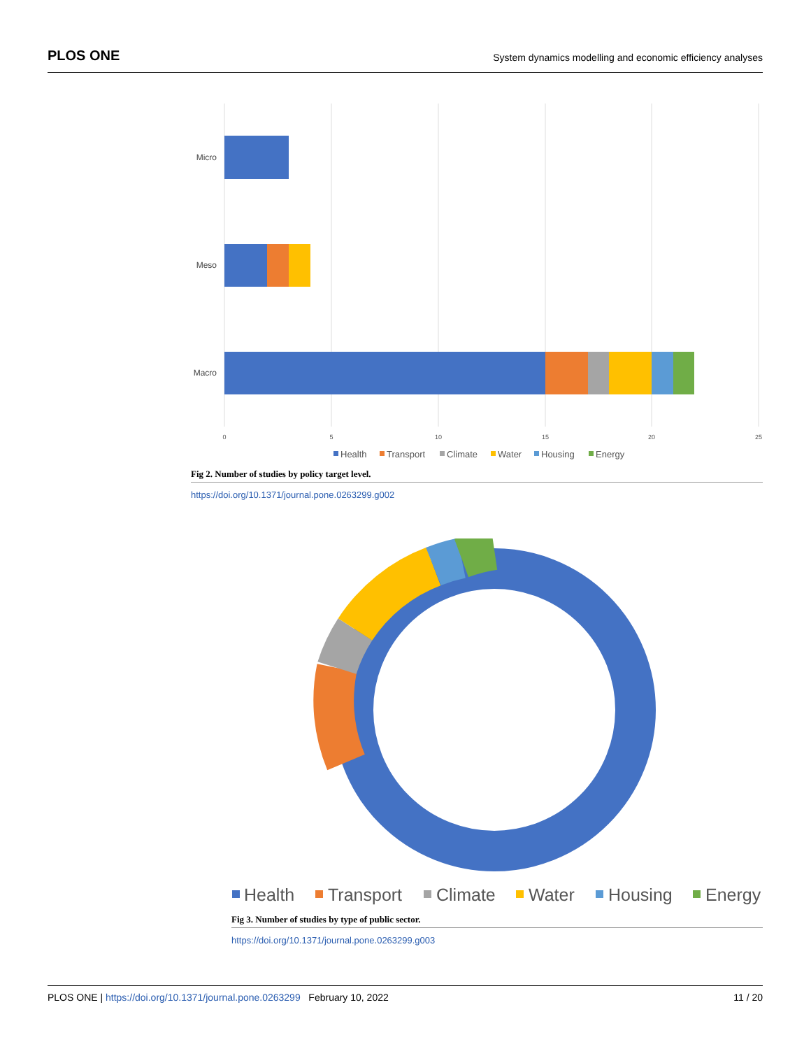PLOS ONE System dynamics modelling and economic efficiency analyses
Micro
Meso
Macro
0
5
10
15
20
25
Health
Transport
Climate
Water
Housing
Energy
Fig 2. Number of studies by policy target level.
https://doi.org/10.1371/journal.pone.0263299.g002
Health
Transport
Climate
Water
Housing
Energy
Fig 3. Number of studies by type of public sector.
https://doi.org/10.1371/journal.pone.0263299.g003
PLOS ONE | https://doi.org/10.1371/journal.pone.0263299 February 10, 2022 11 / 20